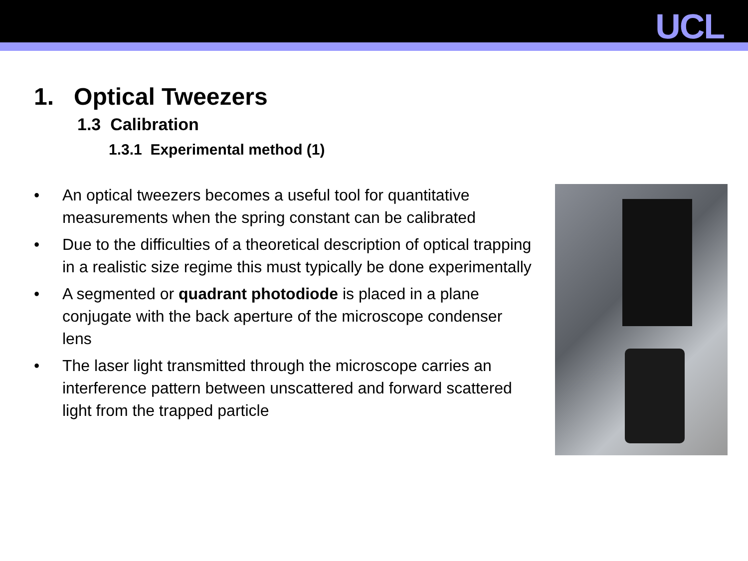UCL
1. Optical Tweezers
1.3 Calibration
1.3.1 Experimental method (1)
• An optical tweezers becomes a useful tool for quantitative measurements when the spring constant can be calibrated
• Due to the difficulties of a theoretical description of optical trapping in a realistic size regime this must typically be done experimentally
• A segmented or quadrant photodiode is placed in a plane conjugate with the back aperture of the microscope condenser lens
• The laser light transmitted through the microscope carries an interference pattern between unscattered and forward scattered light from the trapped particle